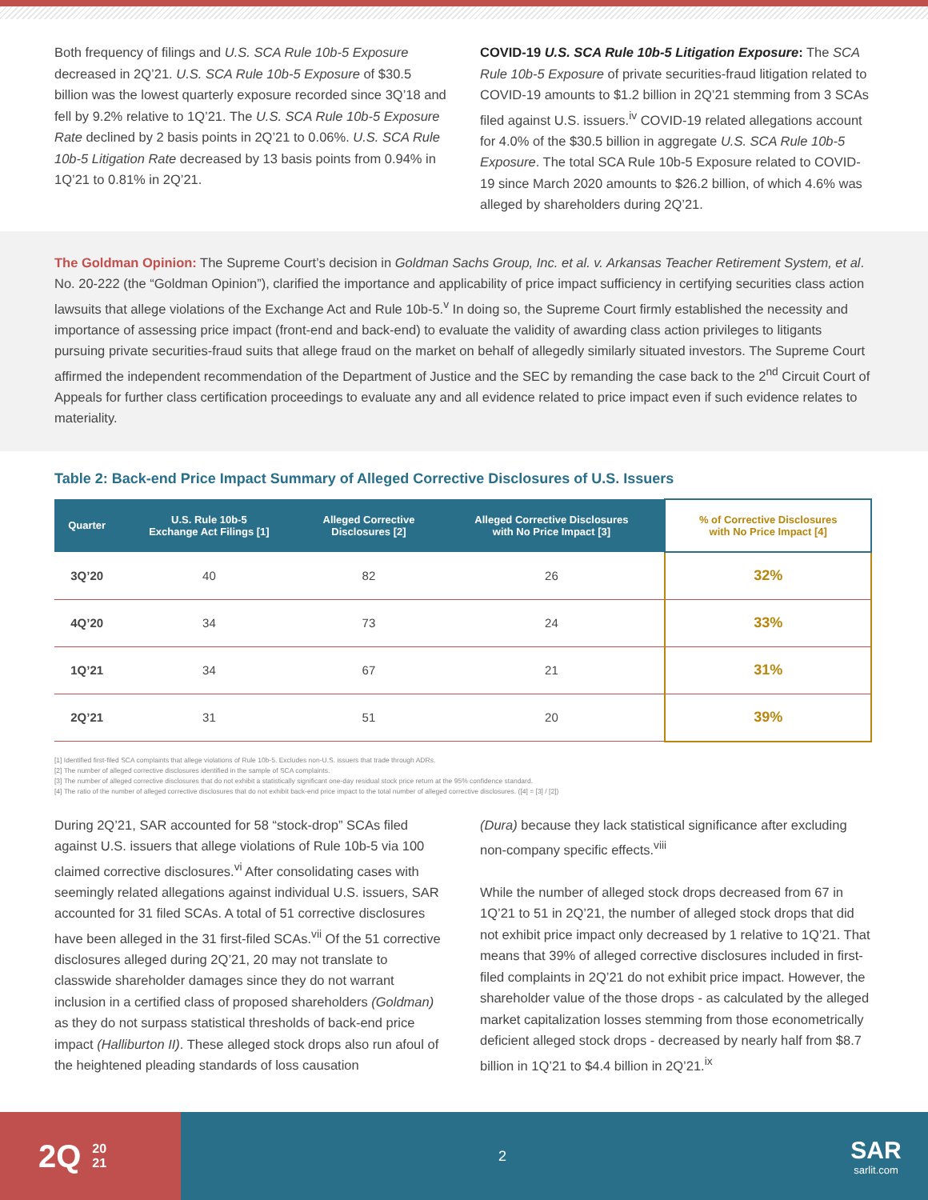Both frequency of filings and U.S. SCA Rule 10b-5 Exposure decreased in 2Q’21. U.S. SCA Rule 10b-5 Exposure of $30.5 billion was the lowest quarterly exposure recorded since 3Q’18 and fell by 9.2% relative to 1Q’21. The U.S. SCA Rule 10b-5 Exposure Rate declined by 2 basis points in 2Q’21 to 0.06%. U.S. SCA Rule 10b-5 Litigation Rate decreased by 13 basis points from 0.94% in 1Q’21 to 0.81% in 2Q’21.
COVID-19 U.S. SCA Rule 10b-5 Litigation Exposure: The SCA Rule 10b-5 Exposure of private securities-fraud litigation related to COVID-19 amounts to $1.2 billion in 2Q’21 stemming from 3 SCAs filed against U.S. issuers.<sup>iv</sup> COVID-19 related allegations account for 4.0% of the $30.5 billion in aggregate U.S. SCA Rule 10b-5 Exposure. The total SCA Rule 10b-5 Exposure related to COVID-19 since March 2020 amounts to $26.2 billion, of which 4.6% was alleged by shareholders during 2Q’21.
The Goldman Opinion: The Supreme Court’s decision in Goldman Sachs Group, Inc. et al. v. Arkansas Teacher Retirement System, et al. No. 20-222 (the “Goldman Opinion”), clarified the importance and applicability of price impact sufficiency in certifying securities class action lawsuits that allege violations of the Exchange Act and Rule 10b-5.<sup>v</sup> In doing so, the Supreme Court firmly established the necessity and importance of assessing price impact (front-end and back-end) to evaluate the validity of awarding class action privileges to litigants pursuing private securities-fraud suits that allege fraud on the market on behalf of allegedly similarly situated investors. The Supreme Court affirmed the independent recommendation of the Department of Justice and the SEC by remanding the case back to the 2<sup>nd</sup> Circuit Court of Appeals for further class certification proceedings to evaluate any and all evidence related to price impact even if such evidence relates to materiality.
Table 2: Back-end Price Impact Summary of Alleged Corrective Disclosures of U.S. Issuers
| Quarter | U.S. Rule 10b-5 Exchange Act Filings [1] | Alleged Corrective Disclosures [2] | Alleged Corrective Disclosures with No Price Impact [3] | % of Corrective Disclosures with No Price Impact [4] |
| --- | --- | --- | --- | --- |
| 3Q’20 | 40 | 82 | 26 | 32% |
| 4Q’20 | 34 | 73 | 24 | 33% |
| 1Q’21 | 34 | 67 | 21 | 31% |
| 2Q’21 | 31 | 51 | 20 | 39% |
[1] Identified first-filed SCA complaints that allege violations of Rule 10b-5. Excludes non-U.S. issuers that trade through ADRs.
[2] The number of alleged corrective disclosures identified in the sample of SCA complaints.
[3] The number of alleged corrective disclosures that do not exhibit a statistically significant one-day residual stock price return at the 95% confidence standard.
[4] The ratio of the number of alleged corrective disclosures that do not exhibit back-end price impact to the total number of alleged corrective disclosures. ([4] = [3] / [2])
During 2Q’21, SAR accounted for 58 “stock-drop” SCAs filed against U.S. issuers that allege violations of Rule 10b-5 via 100 claimed corrective disclosures.<sup>vi</sup> After consolidating cases with seemingly related allegations against individual U.S. issuers, SAR accounted for 31 filed SCAs. A total of 51 corrective disclosures have been alleged in the 31 first-filed SCAs.<sup>vii</sup> Of the 51 corrective disclosures alleged during 2Q’21, 20 may not translate to classwide shareholder damages since they do not warrant inclusion in a certified class of proposed shareholders (Goldman) as they do not surpass statistical thresholds of back-end price impact (Halliburton II). These alleged stock drops also run afoul of the heightened pleading standards of loss causation
(Dura) because they lack statistical significance after excluding non-company specific effects.<sup>viii</sup>
While the number of alleged stock drops decreased from 67 in 1Q’21 to 51 in 2Q’21, the number of alleged stock drops that did not exhibit price impact only decreased by 1 relative to 1Q’21. That means that 39% of alleged corrective disclosures included in first-filed complaints in 2Q’21 do not exhibit price impact. However, the shareholder value of the those drops - as calculated by the alleged market capitalization losses stemming from those econometrically deficient alleged stock drops - decreased by nearly half from $8.7 billion in 1Q’21 to $4.4 billion in 2Q’21.<sup>ix</sup>
2Q 20
21
2
SAR
sarlit.com